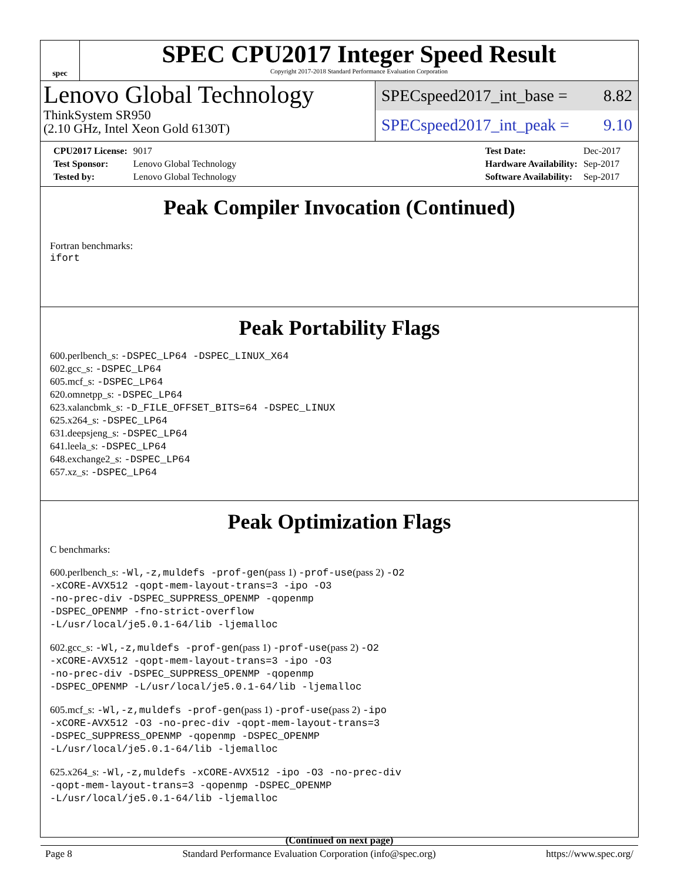spec
SPEC CPU2017 Integer Speed Result
Copyright 2017-2018 Standard Performance Evaluation Corporation
Lenovo Global Technology
ThinkSystem SR950
(2.10 GHz, Intel Xeon Gold 6130T)
SPECspeed2017_int_base = 8.82
SPECspeed2017_int_peak = 9.10
| CPU2017 License: | 9017 |
| Test Sponsor: | Lenovo Global Technology |
| Tested by: | Lenovo Global Technology |
| Test Date: | Dec-2017 |
| Hardware Availability: | Sep-2017 |
| Software Availability: | Sep-2017 |
Peak Compiler Invocation (Continued)
Fortran benchmarks:
ifort
Peak Portability Flags
600.perlbench_s: -DSPEC_LP64 -DSPEC_LINUX_X64
602.gcc_s: -DSPEC_LP64
605.mcf_s: -DSPEC_LP64
620.omnetpp_s: -DSPEC_LP64
623.xalancbmk_s: -D_FILE_OFFSET_BITS=64 -DSPEC_LINUX
625.x264_s: -DSPEC_LP64
631.deepsjeng_s: -DSPEC_LP64
641.leela_s: -DSPEC_LP64
648.exchange2_s: -DSPEC_LP64
657.xz_s: -DSPEC_LP64
Peak Optimization Flags
C benchmarks:
600.perlbench_s: -Wl,-z,muldefs -prof-gen(pass 1) -prof-use(pass 2) -O2
-xCORE-AVX512 -qopt-mem-layout-trans=3 -ipo -O3
-no-prec-div -DSPEC_SUPPRESS_OPENMP -qopenmp
-DSPEC_OPENMP -fno-strict-overflow
-L/usr/local/je5.0.1-64/lib -ljemalloc
602.gcc_s: -Wl,-z,muldefs -prof-gen(pass 1) -prof-use(pass 2) -O2
-xCORE-AVX512 -qopt-mem-layout-trans=3 -ipo -O3
-no-prec-div -DSPEC_SUPPRESS_OPENMP -qopenmp
-DSPEC_OPENMP -L/usr/local/je5.0.1-64/lib -ljemalloc
605.mcf_s: -Wl,-z,muldefs -prof-gen(pass 1) -prof-use(pass 2) -ipo
-xCORE-AVX512 -O3 -no-prec-div -qopt-mem-layout-trans=3
-DSPEC_SUPPRESS_OPENMP -qopenmp -DSPEC_OPENMP
-L/usr/local/je5.0.1-64/lib -ljemalloc
625.x264_s: -Wl,-z,muldefs -xCORE-AVX512 -ipo -O3 -no-prec-div
-qopt-mem-layout-trans=3 -qopenmp -DSPEC_OPENMP
-L/usr/local/je5.0.1-64/lib -ljemalloc
(Continued on next page)
Page 8 Standard Performance Evaluation Corporation (info@spec.org) https://www.spec.org/